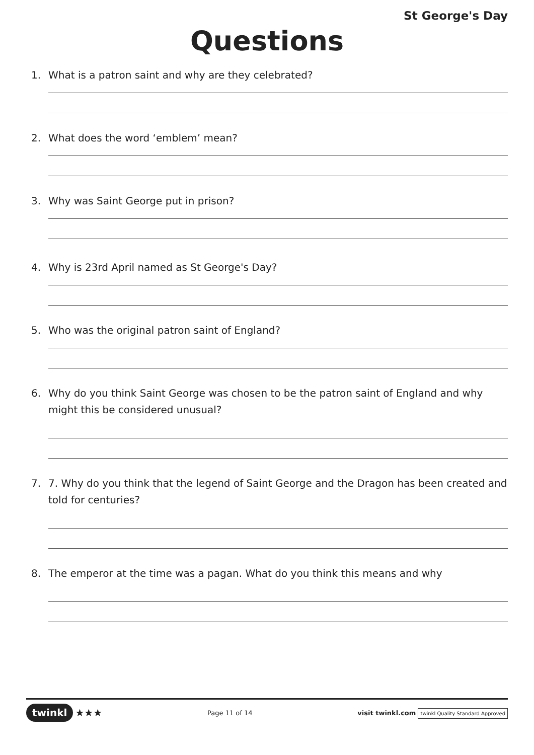St George's Day
Questions
1. What is a patron saint and why are they celebrated?
2. What does the word ‘emblem’ mean?
3. Why was Saint George put in prison?
4. Why is 23rd April named as St George's Day?
5. Who was the original patron saint of England?
6. Why do you think Saint George was chosen to be the patron saint of England and why might this be considered unusual?
7. 7. Why do you think that the legend of Saint George and the Dragon has been created and told for centuries?
8. The emperor at the time was a pagan. What do you think this means and why
twinkl ★★★
Page 11 of 14
visit twinkl.com twinkl Quality Standard Approved